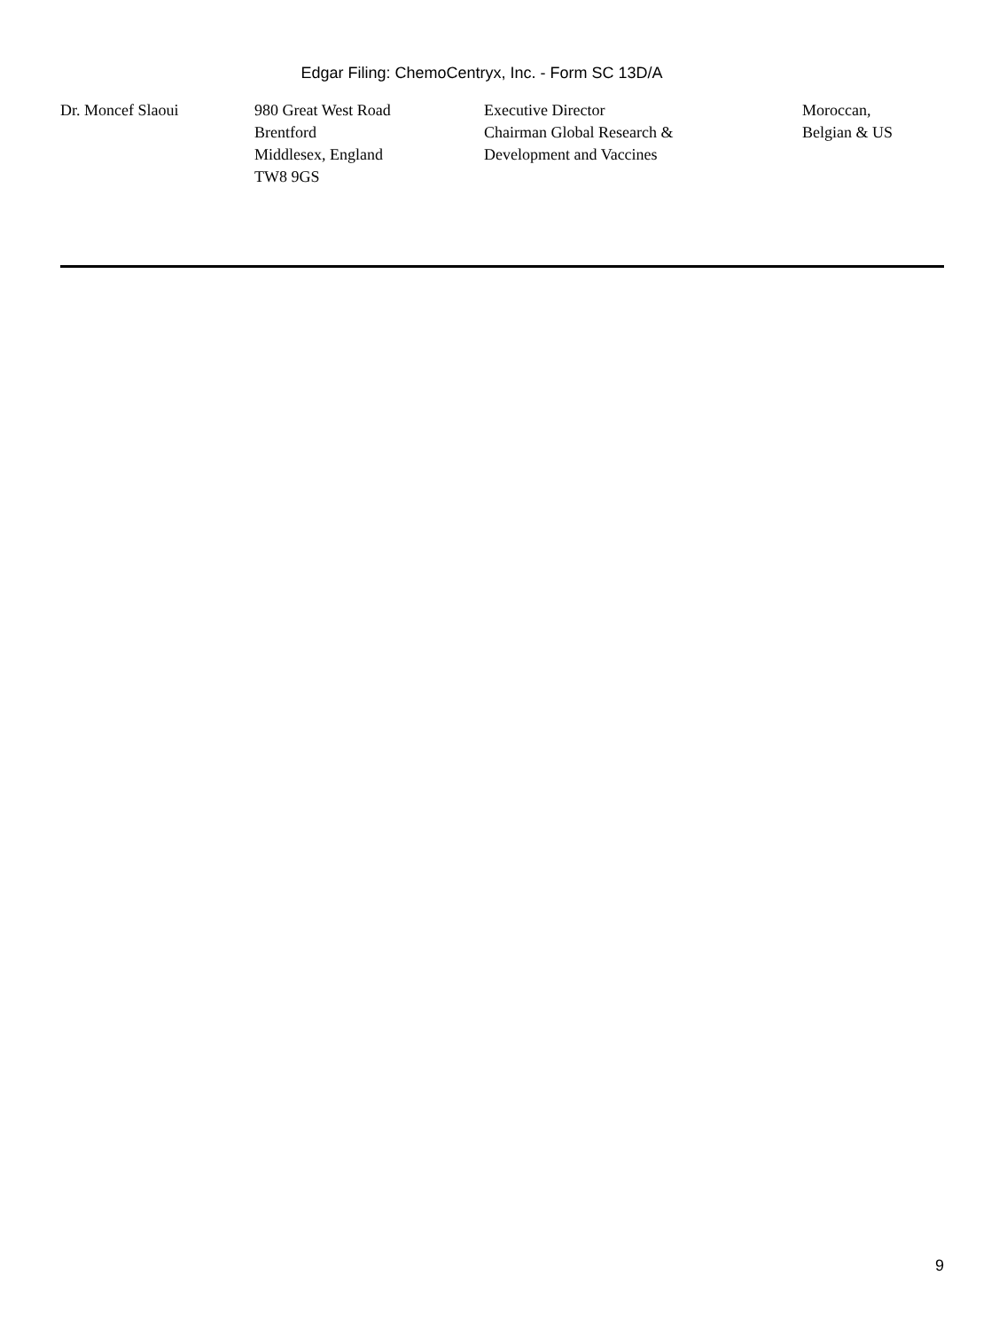Edgar Filing: ChemoCentryx, Inc. - Form SC 13D/A
| Dr. Moncef Slaoui | 980 Great West Road Brentford Middlesex, England TW8 9GS | Executive Director Chairman Global Research & Development and Vaccines | Moroccan, Belgian & US |
9